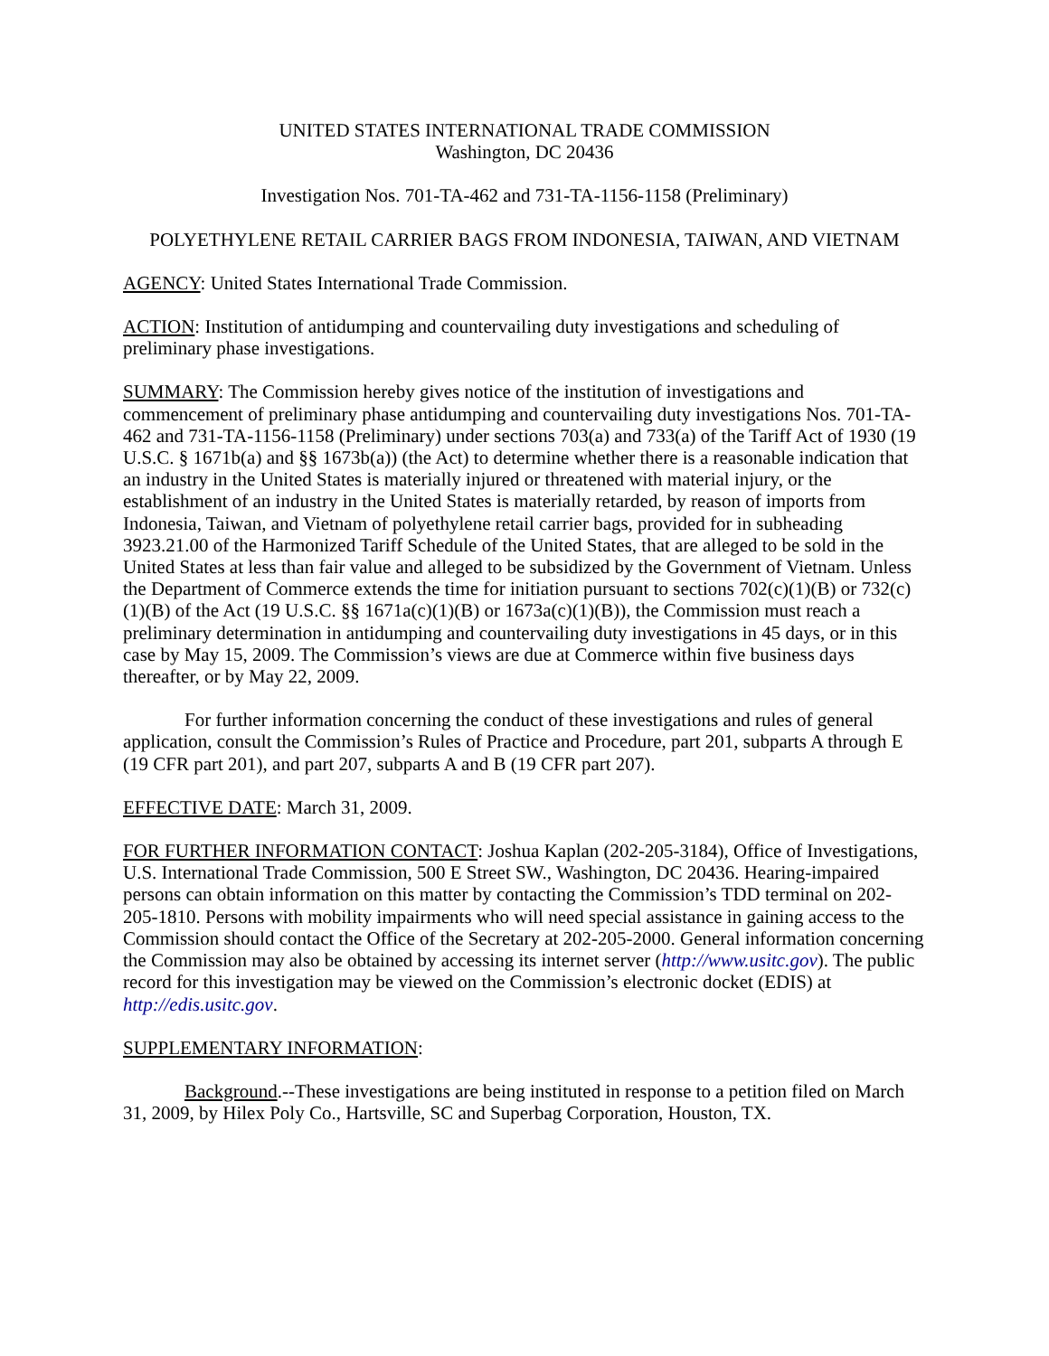UNITED STATES INTERNATIONAL TRADE COMMISSION
Washington, DC 20436
Investigation Nos. 701-TA-462 and 731-TA-1156-1158 (Preliminary)
POLYETHYLENE RETAIL CARRIER BAGS FROM INDONESIA, TAIWAN, AND VIETNAM
AGENCY: United States International Trade Commission.
ACTION: Institution of antidumping and countervailing duty investigations and scheduling of preliminary phase investigations.
SUMMARY: The Commission hereby gives notice of the institution of investigations and commencement of preliminary phase antidumping and countervailing duty investigations Nos. 701-TA-462 and 731-TA-1156-1158 (Preliminary) under sections 703(a) and 733(a) of the Tariff Act of 1930 (19 U.S.C. § 1671b(a) and §§ 1673b(a)) (the Act) to determine whether there is a reasonable indication that an industry in the United States is materially injured or threatened with material injury, or the establishment of an industry in the United States is materially retarded, by reason of imports from Indonesia, Taiwan, and Vietnam of polyethylene retail carrier bags, provided for in subheading 3923.21.00 of the Harmonized Tariff Schedule of the United States, that are alleged to be sold in the United States at less than fair value and alleged to be subsidized by the Government of Vietnam. Unless the Department of Commerce extends the time for initiation pursuant to sections 702(c)(1)(B) or 732(c)(1)(B) of the Act (19 U.S.C. §§ 1671a(c)(1)(B) or 1673a(c)(1)(B)), the Commission must reach a preliminary determination in antidumping and countervailing duty investigations in 45 days, or in this case by May 15, 2009. The Commission’s views are due at Commerce within five business days thereafter, or by May 22, 2009.
For further information concerning the conduct of these investigations and rules of general application, consult the Commission’s Rules of Practice and Procedure, part 201, subparts A through E (19 CFR part 201), and part 207, subparts A and B (19 CFR part 207).
EFFECTIVE DATE: March 31, 2009.
FOR FURTHER INFORMATION CONTACT: Joshua Kaplan (202-205-3184), Office of Investigations, U.S. International Trade Commission, 500 E Street SW., Washington, DC 20436. Hearing-impaired persons can obtain information on this matter by contacting the Commission’s TDD terminal on 202-205-1810. Persons with mobility impairments who will need special assistance in gaining access to the Commission should contact the Office of the Secretary at 202-205-2000. General information concerning the Commission may also be obtained by accessing its internet server (http://www.usitc.gov). The public record for this investigation may be viewed on the Commission’s electronic docket (EDIS) at http://edis.usitc.gov.
SUPPLEMENTARY INFORMATION:
Background.--These investigations are being instituted in response to a petition filed on March 31, 2009, by Hilex Poly Co., Hartsville, SC and Superbag Corporation, Houston, TX.